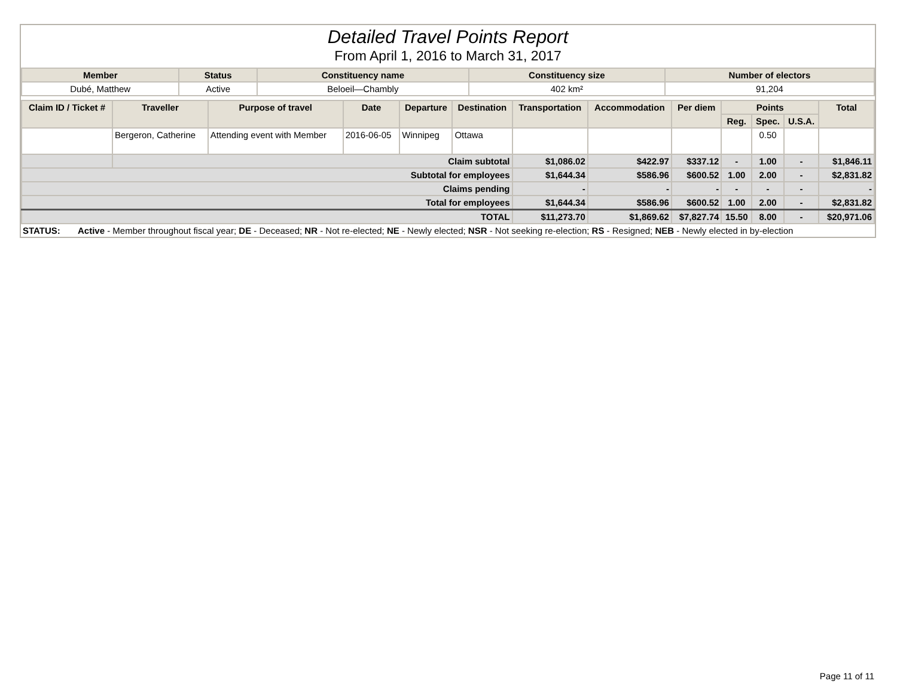Detailed Travel Points Report
From April 1, 2016 to March 31, 2017
| Member | Status | Constituency name | Constituency size | Number of electors |
| --- | --- | --- | --- | --- |
| Dubé, Matthew | Active | Beloeil—Chambly | 402 km² | 91,204 |
| Claim ID / Ticket # | Traveller | Purpose of travel | Date | Departure | Destination | Transportation | Accommodation | Per diem | Points | | | Total |
| --- | --- | --- | --- | --- | --- | --- | --- | --- | --- | --- | --- | --- |
| | | | | | | | | | Reg. | Spec. | U.S.A. | |
| | Bergeron, Catherine | Attending event with Member | 2016-06-05 | Winnipeg | Ottawa | | | | | 0.50 | | |
| | Claim subtotal | | | | | $1,086.02 | $422.97 | $337.12 | - | 1.00 | - | $1,846.11 |
| Subtotal for employees | | | | | | $1,644.34 | $586.96 | $600.52 | 1.00 | 2.00 | - | $2,831.82 |
| Claims pending | | | | | | - | - | - | - | - | - | - |
| Total for employees | | | | | | $1,644.34 | $586.96 | $600.52 | 1.00 | 2.00 | - | $2,831.82 |
| TOTAL | | | | | | $11,273.70 | $1,869.62 | $7,827.74 | 15.50 | 8.00 | - | $20,971.06 |
STATUS: Active - Member throughout fiscal year; DE - Deceased; NR - Not re-elected; NE - Newly elected; NSR - Not seeking re-election; RS - Resigned; NEB - Newly elected in by-election
Page 11 of 11